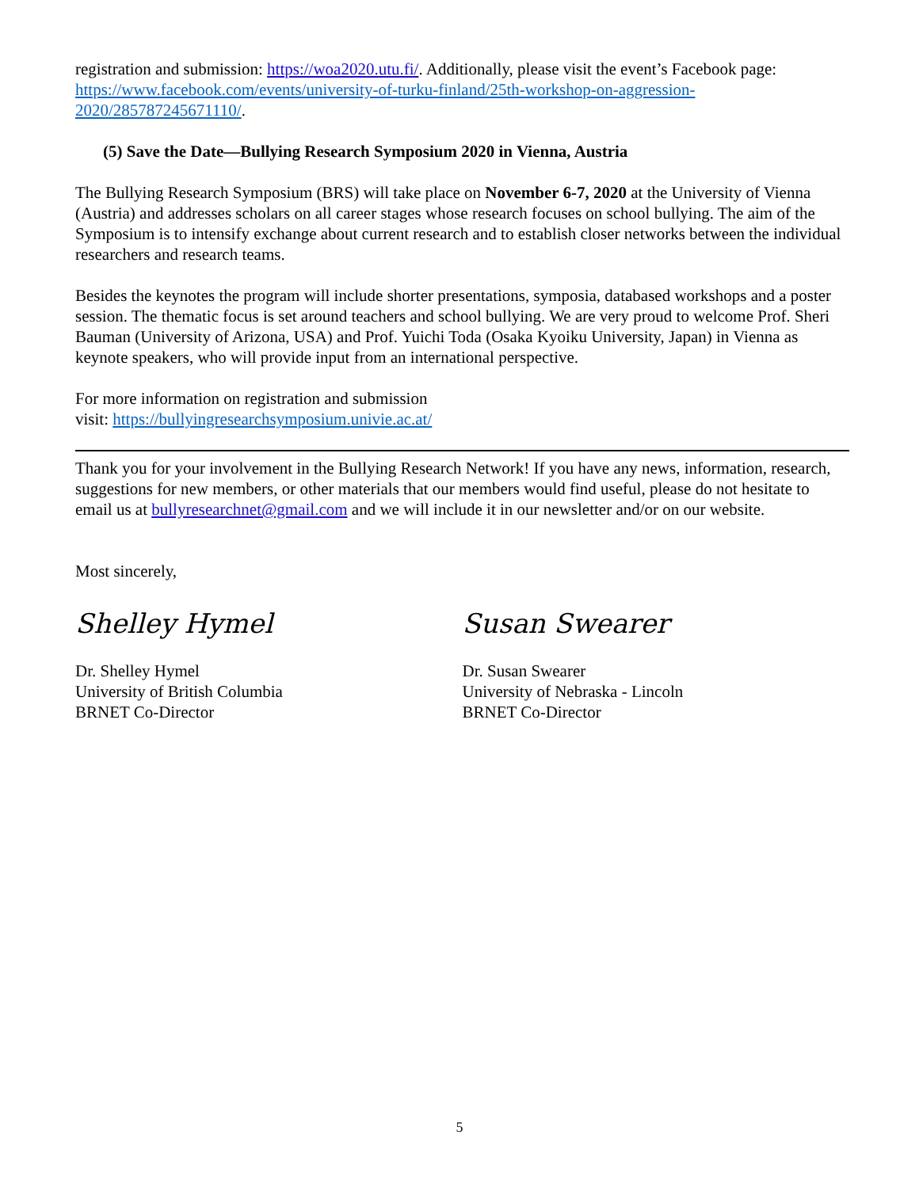registration and submission: https://woa2020.utu.fi/. Additionally, please visit the event’s Facebook page: https://www.facebook.com/events/university-of-turku-finland/25th-workshop-on-aggression-2020/285787245671110/.
(5) Save the Date—Bullying Research Symposium 2020 in Vienna, Austria
The Bullying Research Symposium (BRS) will take place on November 6-7, 2020 at the University of Vienna (Austria) and addresses scholars on all career stages whose research focuses on school bullying. The aim of the Symposium is to intensify exchange about current research and to establish closer networks between the individual researchers and research teams.
Besides the keynotes the program will include shorter presentations, symposia, databased workshops and a poster session. The thematic focus is set around teachers and school bullying. We are very proud to welcome Prof. Sheri Bauman (University of Arizona, USA) and Prof. Yuichi Toda (Osaka Kyoiku University, Japan) in Vienna as keynote speakers, who will provide input from an international perspective.
For more information on registration and submission
visit: https://bullyingresearchsymposium.univie.ac.at/
Thank you for your involvement in the Bullying Research Network! If you have any news, information, research, suggestions for new members, or other materials that our members would find useful, please do not hesitate to email us at bullyresearchnet@gmail.com and we will include it in our newsletter and/or on our website.
Most sincerely,
Shelley Hymel
Dr. Shelley Hymel
University of British Columbia
BRNET Co-Director
Susan Swearer
Dr. Susan Swearer
University of Nebraska - Lincoln
BRNET Co-Director
5